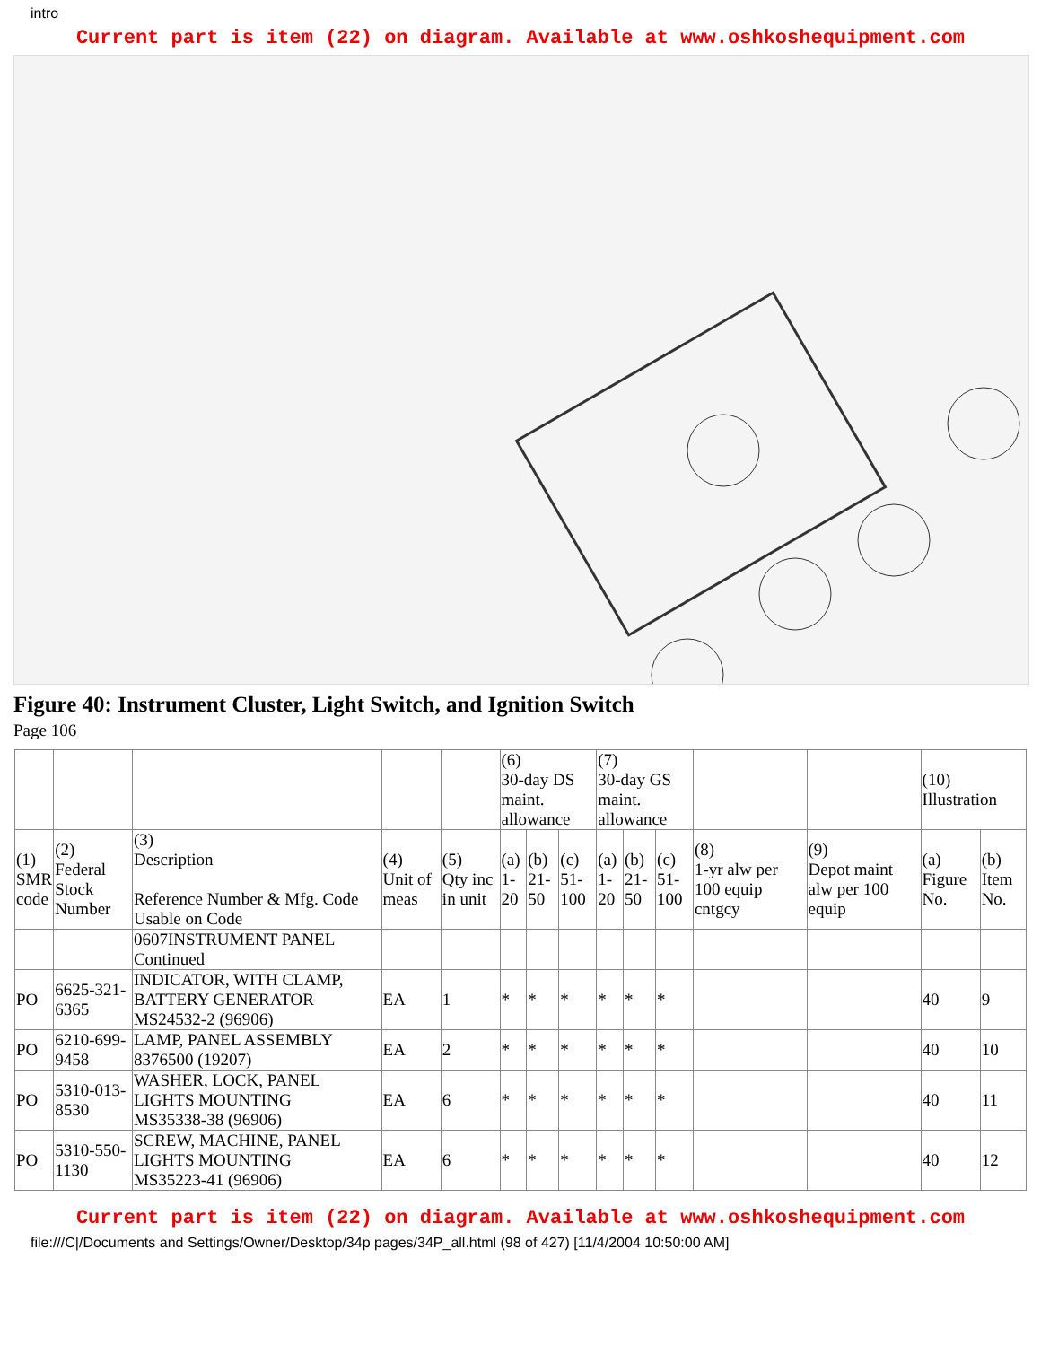intro
Current part is item (22) on diagram. Available at www.oshkoshequipment.com
Figure 40: Instrument Cluster, Light Switch, and Ignition Switch
Page 106
| | | | | | (6) 30-day DS maint. allowance | | | (7) 30-day GS maint. allowance | | | | | (10) Illustration | |
| --- | --- | --- | --- | --- | --- | --- | --- | --- | --- | --- | --- | --- | --- | --- |
| (1) SMR code | (2) Federal Stock Number | (3) Description Reference Number & Mfg. Code Usable on Code | (4) Unit of meas | (5) Qty inc in unit | (a) 1-20 | (b) 21-50 | (c) 51-100 | (a) 1-20 | (b) 21-50 | (c) 51-100 | (8) 1-yr alw per 100 equip cntgcy | (9) Depot maint alw per 100 equip | (a) Figure No. | (b) Item No. |
| | | 0607INSTRUMENT PANEL Continued | | | | | | | | | | | | |
| PO | 6625-321-6365 | INDICATOR, WITH CLAMP, BATTERY GENERATOR MS24532-2 (96906) | EA | 1 | * | * | * | * | * | * | | | 40 | 9 |
| PO | 6210-699-9458 | LAMP, PANEL ASSEMBLY 8376500 (19207) | EA | 2 | * | * | * | * | * | * | | | 40 | 10 |
| PO | 5310-013-8530 | WASHER, LOCK, PANEL LIGHTS MOUNTING MS35338-38 (96906) | EA | 6 | * | * | * | * | * | * | | | 40 | 11 |
| PO | 5310-550-1130 | SCREW, MACHINE, PANEL LIGHTS MOUNTING MS35223-41 (96906) | EA | 6 | * | * | * | * | * | * | | | 40 | 12 |
Current part is item (22) on diagram. Available at www.oshkoshequipment.com
file:///C|/Documents and Settings/Owner/Desktop/34p pages/34P_all.html (98 of 427) [11/4/2004 10:50:00 AM]